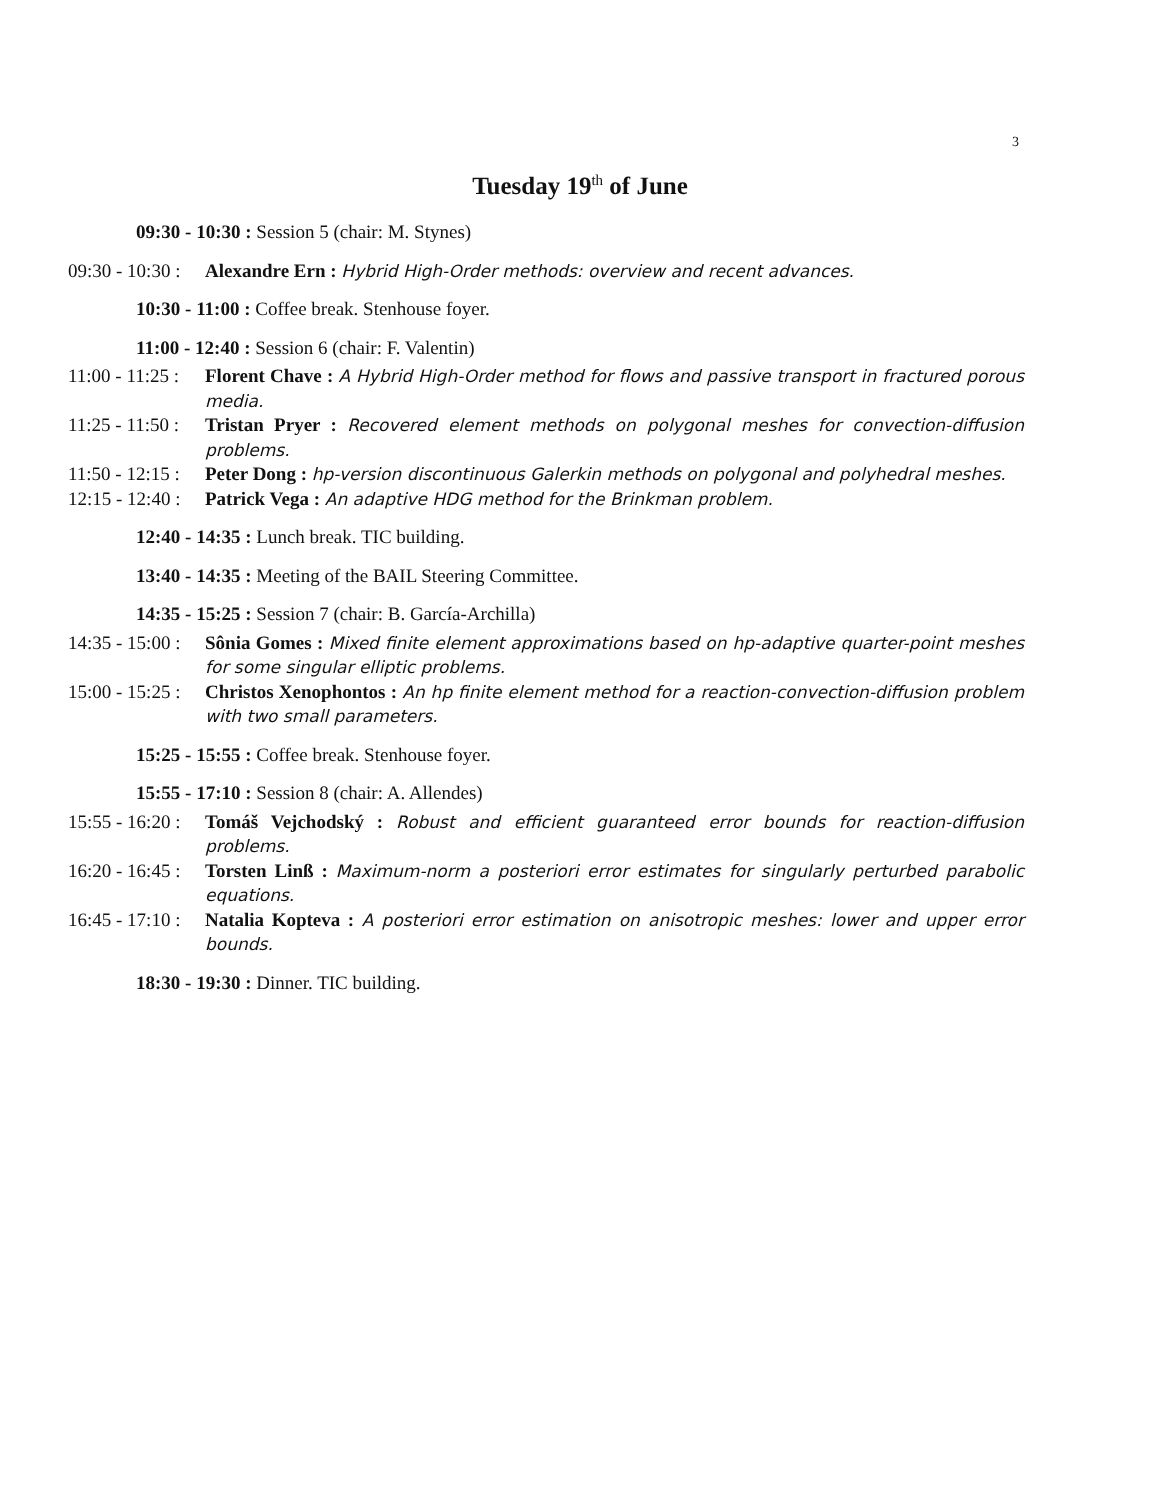3
Tuesday 19<sup>th</sup> of June
09:30 - 10:30 : Session 5 (chair: M. Stynes)
09:30 - 10:30 : Alexandre Ern : Hybrid High-Order methods: overview and recent advances.
10:30 - 11:00 : Coffee break. Stenhouse foyer.
11:00 - 12:40 : Session 6 (chair: F. Valentin)
11:00 - 11:25 : Florent Chave : A Hybrid High-Order method for flows and passive transport in fractured porous media.
11:25 - 11:50 : Tristan Pryer : Recovered element methods on polygonal meshes for convection-diffusion problems.
11:50 - 12:15 : Peter Dong : hp-version discontinuous Galerkin methods on polygonal and polyhedral meshes.
12:15 - 12:40 : Patrick Vega : An adaptive HDG method for the Brinkman problem.
12:40 - 14:35 : Lunch break. TIC building.
13:40 - 14:35 : Meeting of the BAIL Steering Committee.
14:35 - 15:25 : Session 7 (chair: B. García-Archilla)
14:35 - 15:00 : Sônia Gomes : Mixed finite element approximations based on hp-adaptive quarter-point meshes for some singular elliptic problems.
15:00 - 15:25 : Christos Xenophontos : An hp finite element method for a reaction-convection-diffusion problem with two small parameters.
15:25 - 15:55 : Coffee break. Stenhouse foyer.
15:55 - 17:10 : Session 8 (chair: A. Allendes)
15:55 - 16:20 : Tomáš Vejchodský : Robust and efficient guaranteed error bounds for reaction-diffusion problems.
16:20 - 16:45 : Torsten Linß : Maximum-norm a posteriori error estimates for singularly perturbed parabolic equations.
16:45 - 17:10 : Natalia Kopteva : A posteriori error estimation on anisotropic meshes: lower and upper error bounds.
18:30 - 19:30 : Dinner. TIC building.